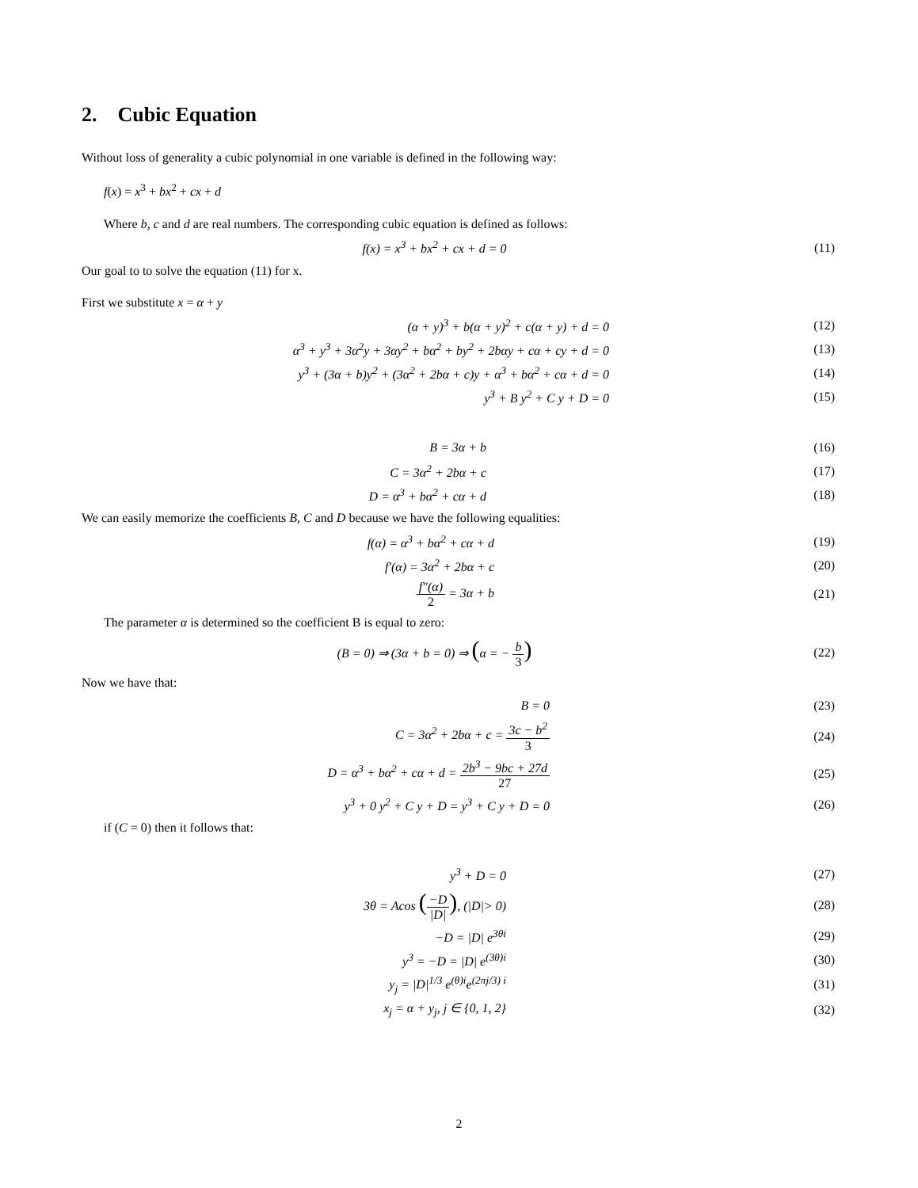2. Cubic Equation
Without loss of generality a cubic polynomial in one variable is defined in the following way:
f(x) = x<sup>3</sup> + bx<sup>2</sup> + cx + d
Where b, c and d are real numbers. The corresponding cubic equation is defined as follows:
f(x) = x<sup>3</sup> + bx<sup>2</sup> + cx + d = 0 (11)
Our goal to to solve the equation (11) for x.
First we substitute x = α + y
(α + y)<sup>3</sup> + b(α + y)<sup>2</sup> + c(α + y) + d = 0
(12)
α<sup>3</sup> + y<sup>3</sup> + 3α<sup>2</sup>y + 3αy<sup>2</sup> + bα<sup>2</sup> + by<sup>2</sup> + 2bαy + cα + cy + d = 0
(13)
y<sup>3</sup> + (3α + b)y<sup>2</sup> + (3α<sup>2</sup> + 2bα + c)y + α<sup>3</sup> + bα<sup>2</sup> + cα + d = 0
(14)
y<sup>3</sup> + B y<sup>2</sup> + C y + D = 0 (15)
B = 3α + b (16)
C = 3α<sup>2</sup> + 2bα + c (17)
D = α<sup>3</sup> + bα<sup>2</sup> + cα + d (18)
We can easily memorize the coefficients B, C and D because we have the following equalities:
f(α) = α<sup>3</sup> + bα<sup>2</sup> + cα + d (19)
f′(α) = 3α<sup>2</sup> + 2bα + c (20)
f″(α) 2 = 3α + b (21)
The parameter α is determined so the coefficient B is equal to zero:
(B = 0) ⇒ (3α + b = 0) ⇒ (α = − b 3)
(22)
Now we have that:
B = 0 (23)
C = 3α<sup>2</sup> + 2bα + c = 3c − b<sup>2</sup> 3 (24)
D = α<sup>3</sup> + bα<sup>2</sup> + cα + d = 2b<sup>3</sup> − 9bc + 27d 27
(25)
y<sup>3</sup> + 0 y<sup>2</sup> + C y + D = y<sup>3</sup> + C y + D = 0
(26)
if (C = 0) then it follows that:
y<sup>3</sup> + D = 0 (27)
3θ = Acos (−D |D|), (|D|> 0) (28)
−D = |D| e<sup>3θi</sup> (29)
y<sup>3</sup> = −D = |D| e<sup>(3θ)i</sup> (30)
y<sub>j</sub> = |D|<sup>1/3</sup> e<sup>(θ)i</sup>e<sup>(2πj/3) i</sup> (31)
x<sub>j</sub> = α + y<sub>j</sub>, j ∈ {0, 1, 2} (32)
2